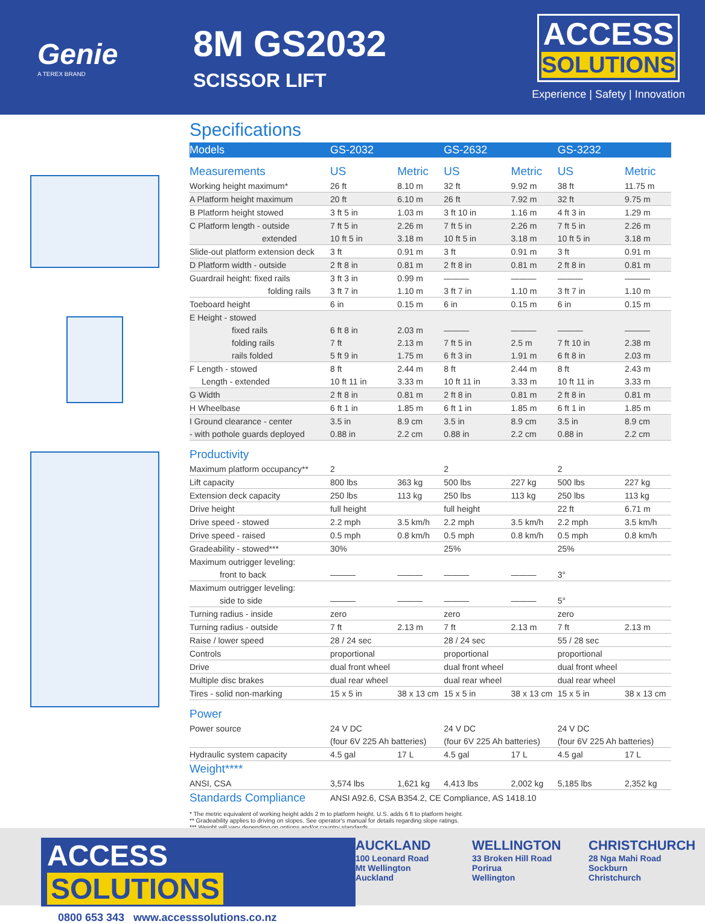Genie
A TEREX BRAND
8M GS2032
SCISSOR LIFT
ACCESS
SOLUTIONS
Experience | Safety | Innovation
Specifications
| Models | GS-2032 | | GS-2632 | | GS-3232 | |
| --- | --- | --- | --- | --- | --- | --- |
| Measurements | US | Metric | US | Metric | US | Metric |
| Working height maximum* | 26 ft | 8.10 m | 32 ft | 9.92 m | 38 ft | 11.75 m |
| A Platform height maximum | 20 ft | 6.10 m | 26 ft | 7.92 m | 32 ft | 9.75 m |
| B Platform height stowed | 3 ft 5 in | 1.03 m | 3 ft 10 in | 1.16 m | 4 ft 3 in | 1.29 m |
| C Platform length - outside | 7 ft 5 in | 2.26 m | 7 ft 5 in | 2.26 m | 7 ft 5 in | 2.26 m |
| extended | 10 ft 5 in | 3.18 m | 10 ft 5 in | 3.18 m | 10 ft 5 in | 3.18 m |
| Slide-out platform extension deck | 3 ft | 0.91 m | 3 ft | 0.91 m | 3 ft | 0.91 m |
| D Platform width - outside | 2 ft 8 in | 0.81 m | 2 ft 8 in | 0.81 m | 2 ft 8 in | 0.81 m |
| Guardrail height: fixed rails | 3 ft 3 in | 0.99 m | ——— | ——— | ——— | ——— |
| folding rails | 3 ft 7 in | 1.10 m | 3 ft 7 in | 1.10 m | 3 ft 7 in | 1.10 m |
| Toeboard height | 6 in | 0.15 m | 6 in | 0.15 m | 6 in | 0.15 m |
| E Height - stowed | | | | | | |
| fixed rails | 6 ft 8 in | 2.03 m | ——— | ——— | ——— | ——— |
| folding rails | 7 ft | 2.13 m | 7 ft 5 in | 2.5 m | 7 ft 10 in | 2.38 m |
| rails folded | 5 ft 9 in | 1.75 m | 6 ft 3 in | 1.91 m | 6 ft 8 in | 2.03 m |
| F Length - stowed | 8 ft | 2.44 m | 8 ft | 2.44 m | 8 ft | 2.43 m |
| Length - extended | 10 ft 11 in | 3.33 m | 10 ft 11 in | 3.33 m | 10 ft 11 in | 3.33 m |
| G Width | 2 ft 8 in | 0.81 m | 2 ft 8 in | 0.81 m | 2 ft 8 in | 0.81 m |
| H Wheelbase | 6 ft 1 in | 1.85 m | 6 ft 1 in | 1.85 m | 6 ft 1 in | 1.85 m |
| I Ground clearance - center | 3.5 in | 8.9 cm | 3.5 in | 8.9 cm | 3.5 in | 8.9 cm |
| - with pothole guards deployed | 0.88 in | 2.2 cm | 0.88 in | 2.2 cm | 0.88 in | 2.2 cm |
| Productivity | | | | | | |
| Maximum platform occupancy** | 2 | | 2 | | 2 | |
| Lift capacity | 800 lbs | 363 kg | 500 lbs | 227 kg | 500 lbs | 227 kg |
| Extension deck capacity | 250 lbs | 113 kg | 250 lbs | 113 kg | 250 lbs | 113 kg |
| Drive height | full height | | full height | | 22 ft | 6.71 m |
| Drive speed - stowed | 2.2 mph | 3.5 km/h | 2.2 mph | 3.5 km/h | 2.2 mph | 3.5 km/h |
| Drive speed - raised | 0.5 mph | 0.8 km/h | 0.5 mph | 0.8 km/h | 0.5 mph | 0.8 km/h |
| Gradeability - stowed*** | 30% | | 25% | | 25% | |
| Maximum outrigger leveling: | | | | | | |
| front to back | ——— | ——— | ——— | ——— | 3° | |
| Maximum outrigger leveling: | | | | | | |
| side to side | ——— | ——— | ——— | ——— | 5° | |
| Turning radius - inside | zero | | zero | | zero | |
| Turning radius - outside | 7 ft | 2.13 m | 7 ft | 2.13 m | 7 ft | 2.13 m |
| Raise / lower speed | 28 / 24 sec | | 28 / 24 sec | | 55 / 28 sec | |
| Controls | proportional | | proportional | | proportional | |
| Drive | dual front wheel | | dual front wheel | | dual front wheel | |
| Multiple disc brakes | dual rear wheel | | dual rear wheel | | dual rear wheel | |
| Tires - solid non-marking | 15 x 5 in | 38 x 13 cm | 15 x 5 in | 38 x 13 cm | 15 x 5 in | 38 x 13 cm |
| Power | | | | | | |
| Power source | 24 V DC | | 24 V DC | | 24 V DC | |
| | (four 6V 225 Ah batteries) | | (four 6V 225 Ah batteries) | | (four 6V 225 Ah batteries) | |
| Hydraulic system capacity | 4.5 gal | 17 L | 4.5 gal | 17 L | 4.5 gal | 17 L |
| Weight**** | | | | | | |
| ANSI, CSA | 3,574 lbs | 1,621 kg | 4,413 lbs | 2,002 kg | 5,185 lbs | 2,352 kg |
| Standards Compliance | ANSI A92.6, CSA B354.2, CE Compliance, AS 1418.10 | | | | | |
* The metric equivalent of working height adds 2 m to platform height. U.S. adds 6 ft to platform height.
** Gradeability applies to driving on slopes. See operator's manual for details regarding slope ratings.
*** Weight will vary depending on options and/or country standards.
ACCESS SOLUTIONS
0800 653 343 www.accesssolutions.co.nz
AUCKLAND
100 Leonard Road
Mt Wellington
Auckland
WELLINGTON
33 Broken Hill Road
Porirua
Wellington
CHRISTCHURCH
28 Nga Mahi Road
Sockburn
Christchurch